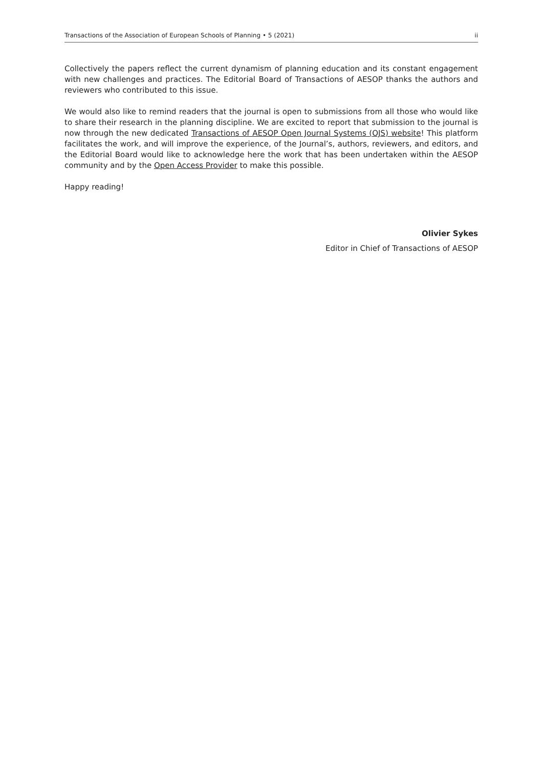Transactions of the Association of European Schools of Planning • 5 (2021) ii
Collectively the papers reflect the current dynamism of planning education and its constant engagement with new challenges and practices. The Editorial Board of Transactions of AESOP thanks the authors and reviewers who contributed to this issue.
We would also like to remind readers that the journal is open to submissions from all those who would like to share their research in the planning discipline. We are excited to report that submission to the journal is now through the new dedicated Transactions of AESOP Open Journal Systems (OJS) website! This platform facilitates the work, and will improve the experience, of the Journal’s, authors, reviewers, and editors, and the Editorial Board would like to acknowledge here the work that has been undertaken within the AESOP community and by the Open Access Provider to make this possible.
Happy reading!
Olivier Sykes
Editor in Chief of Transactions of AESOP